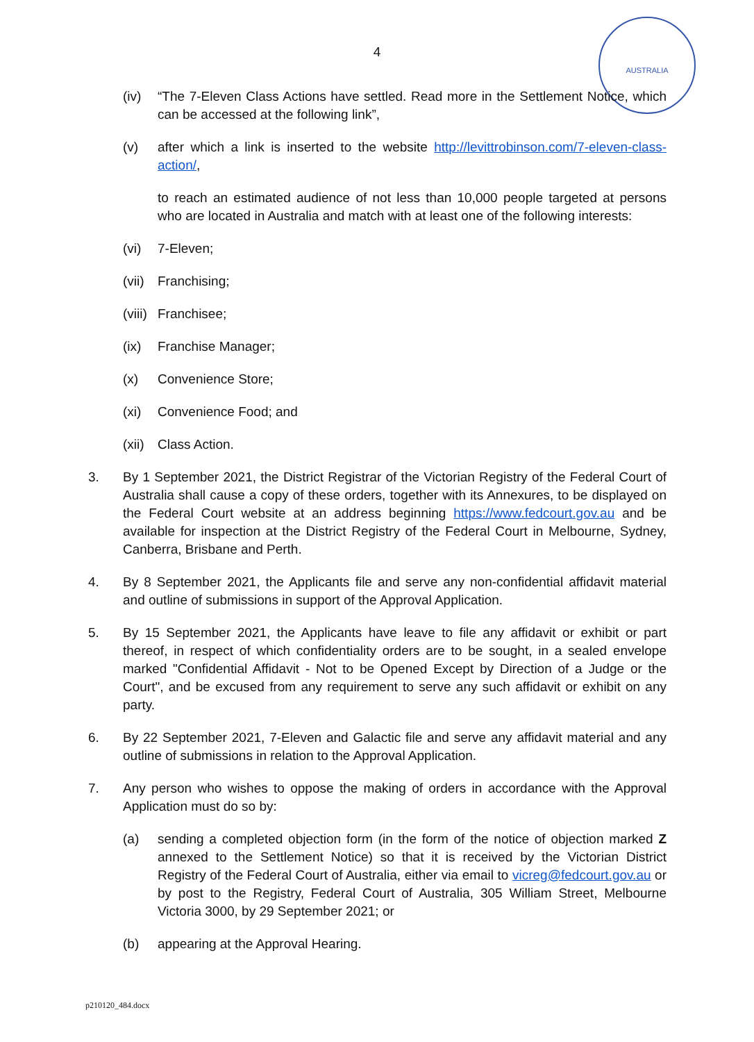4
AUSTRALIA
(iv) “The 7-Eleven Class Actions have settled. Read more in the Settlement Notice, which can be accessed at the following link”,
(v) after which a link is inserted to the website http://levittrobinson.com/7-eleven-class-action/,
to reach an estimated audience of not less than 10,000 people targeted at persons who are located in Australia and match with at least one of the following interests:
(vi) 7-Eleven;
(vii) Franchising;
(viii) Franchisee;
(ix) Franchise Manager;
(x) Convenience Store;
(xi) Convenience Food; and
(xii) Class Action.
3. By 1 September 2021, the District Registrar of the Victorian Registry of the Federal Court of Australia shall cause a copy of these orders, together with its Annexures, to be displayed on the Federal Court website at an address beginning https://www.fedcourt.gov.au and be available for inspection at the District Registry of the Federal Court in Melbourne, Sydney, Canberra, Brisbane and Perth.
4. By 8 September 2021, the Applicants file and serve any non-confidential affidavit material and outline of submissions in support of the Approval Application.
5. By 15 September 2021, the Applicants have leave to file any affidavit or exhibit or part thereof, in respect of which confidentiality orders are to be sought, in a sealed envelope marked "Confidential Affidavit - Not to be Opened Except by Direction of a Judge or the Court", and be excused from any requirement to serve any such affidavit or exhibit on any party.
6. By 22 September 2021, 7-Eleven and Galactic file and serve any affidavit material and any outline of submissions in relation to the Approval Application.
7. Any person who wishes to oppose the making of orders in accordance with the Approval Application must do so by:
(a) sending a completed objection form (in the form of the notice of objection marked Z annexed to the Settlement Notice) so that it is received by the Victorian District Registry of the Federal Court of Australia, either via email to vicreg@fedcourt.gov.au or by post to the Registry, Federal Court of Australia, 305 William Street, Melbourne Victoria 3000, by 29 September 2021; or
(b) appearing at the Approval Hearing.
p210120_484.docx